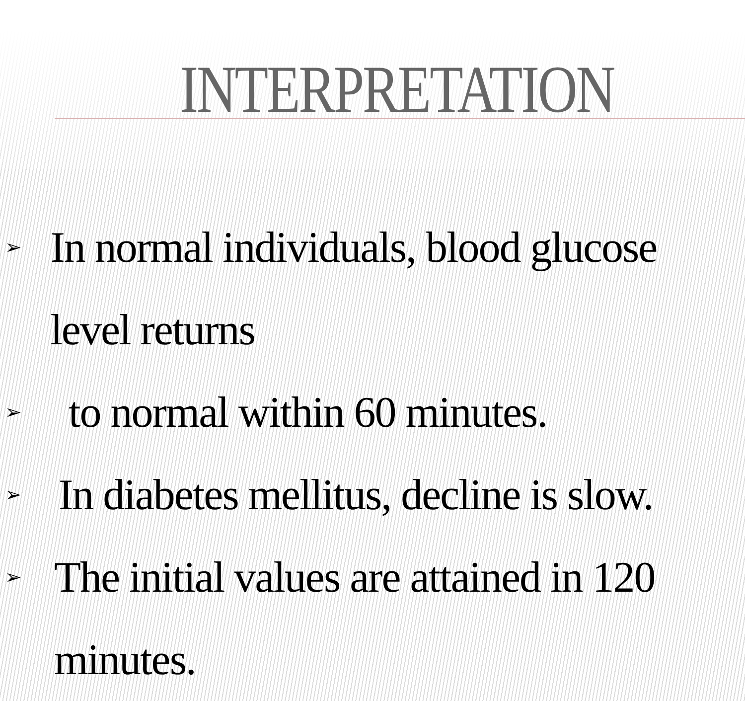INTERPRETATION
➢ In normal individuals, blood glucose level returns
➢ to normal within 60 minutes.
➢ In diabetes mellitus, decline is slow.
➢ The initial values are attained in 120 minutes.